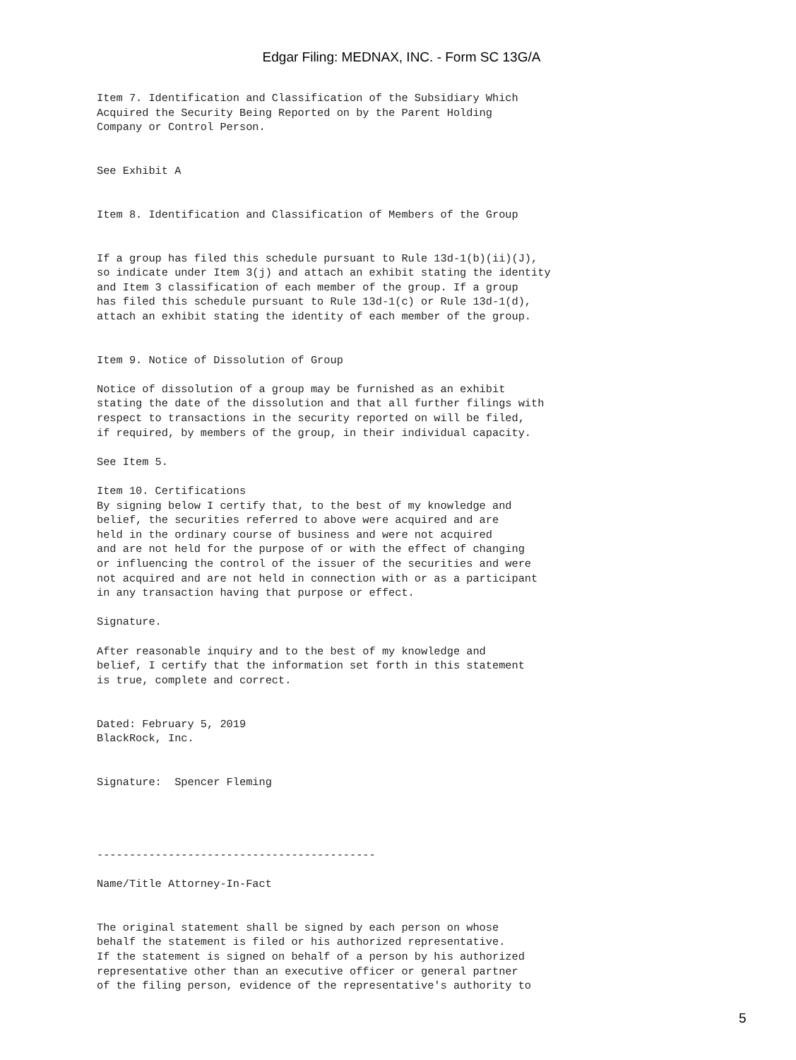Edgar Filing: MEDNAX, INC. - Form SC 13G/A
Item 7. Identification and Classification of the Subsidiary Which
Acquired the Security Being Reported on by the Parent Holding
Company or Control Person.


See Exhibit A


Item 8. Identification and Classification of Members of the Group


If a group has filed this schedule pursuant to Rule 13d-1(b)(ii)(J),
so indicate under Item 3(j) and attach an exhibit stating the identity
and Item 3 classification of each member of the group. If a group
has filed this schedule pursuant to Rule 13d-1(c) or Rule 13d-1(d),
attach an exhibit stating the identity of each member of the group.


Item 9. Notice of Dissolution of Group

Notice of dissolution of a group may be furnished as an exhibit
stating the date of the dissolution and that all further filings with
respect to transactions in the security reported on will be filed,
if required, by members of the group, in their individual capacity.

See Item 5.

Item 10. Certifications
By signing below I certify that, to the best of my knowledge and
belief, the securities referred to above were acquired and are
held in the ordinary course of business and were not acquired
and are not held for the purpose of or with the effect of changing
or influencing the control of the issuer of the securities and were
not acquired and are not held in connection with or as a participant
in any transaction having that purpose or effect.

Signature.

After reasonable inquiry and to the best of my knowledge and
belief, I certify that the information set forth in this statement
is true, complete and correct.


Dated: February 5, 2019
BlackRock, Inc.


Signature:  Spencer Fleming




-------------------------------------------

Name/Title Attorney-In-Fact


The original statement shall be signed by each person on whose
behalf the statement is filed or his authorized representative.
If the statement is signed on behalf of a person by his authorized
representative other than an executive officer or general partner
of the filing person, evidence of the representative's authority to
5